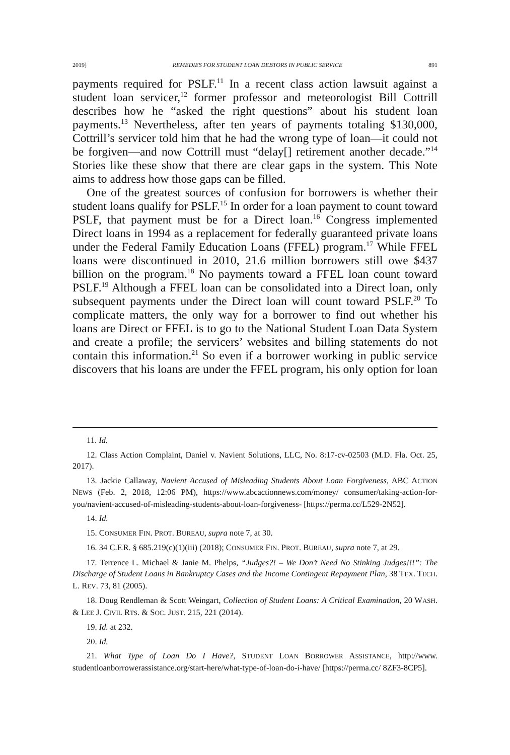2019] REMEDIES FOR STUDENT LOAN DEBTORS IN PUBLIC SERVICE 891
payments required for PSLF.<sup>11</sup> In a recent class action lawsuit against a student loan servicer,<sup>12</sup> former professor and meteorologist Bill Cottrill describes how he “asked the right questions” about his student loan payments.<sup>13</sup> Nevertheless, after ten years of payments totaling $130,000, Cottrill’s servicer told him that he had the wrong type of loan—it could not be forgiven—and now Cottrill must “delay[] retirement another decade.”<sup>14</sup> Stories like these show that there are clear gaps in the system. This Note aims to address how those gaps can be filled.
One of the greatest sources of confusion for borrowers is whether their student loans qualify for PSLF.<sup>15</sup> In order for a loan payment to count toward PSLF, that payment must be for a Direct loan.<sup>16</sup> Congress implemented Direct loans in 1994 as a replacement for federally guaranteed private loans under the Federal Family Education Loans (FFEL) program.<sup>17</sup> While FFEL loans were discontinued in 2010, 21.6 million borrowers still owe $437 billion on the program.<sup>18</sup> No payments toward a FFEL loan count toward PSLF.<sup>19</sup> Although a FFEL loan can be consolidated into a Direct loan, only subsequent payments under the Direct loan will count toward PSLF.<sup>20</sup> To complicate matters, the only way for a borrower to find out whether his loans are Direct or FFEL is to go to the National Student Loan Data System and create a profile; the servicers’ websites and billing statements do not contain this information.<sup>21</sup> So even if a borrower working in public service discovers that his loans are under the FFEL program, his only option for loan
11. Id.
12. Class Action Complaint, Daniel v. Navient Solutions, LLC, No. 8:17-cv-02503 (M.D. Fla. Oct. 25, 2017).
13. Jackie Callaway, Navient Accused of Misleading Students About Loan Forgiveness, ABC ACTION NEWS (Feb. 2, 2018, 12:06 PM), https://www.abcactionnews.com/money/ consumer/taking-action-for-you/navient-accused-of-misleading-students-about-loan-forgiveness- [https://perma.cc/L529-2N52].
14. Id.
15. CONSUMER FIN. PROT. BUREAU, supra note 7, at 30.
16. 34 C.F.R. § 685.219(c)(1)(iii) (2018); CONSUMER FIN. PROT. BUREAU, supra note 7, at 29.
17. Terrence L. Michael & Janie M. Phelps, “Judges?! – We Don’t Need No Stinking Judges!!!”: The Discharge of Student Loans in Bankruptcy Cases and the Income Contingent Repayment Plan, 38 TEX. TECH. L. REV. 73, 81 (2005).
18. Doug Rendleman & Scott Weingart, Collection of Student Loans: A Critical Examination, 20 WASH. & LEE J. CIVIL RTS. & SOC. JUST. 215, 221 (2014).
19. Id. at 232.
20. Id.
21. What Type of Loan Do I Have?, STUDENT LOAN BORROWER ASSISTANCE, http://www. studentloanborrowerassistance.org/start-here/what-type-of-loan-do-i-have/ [https://perma.cc/ 8ZF3-8CP5].